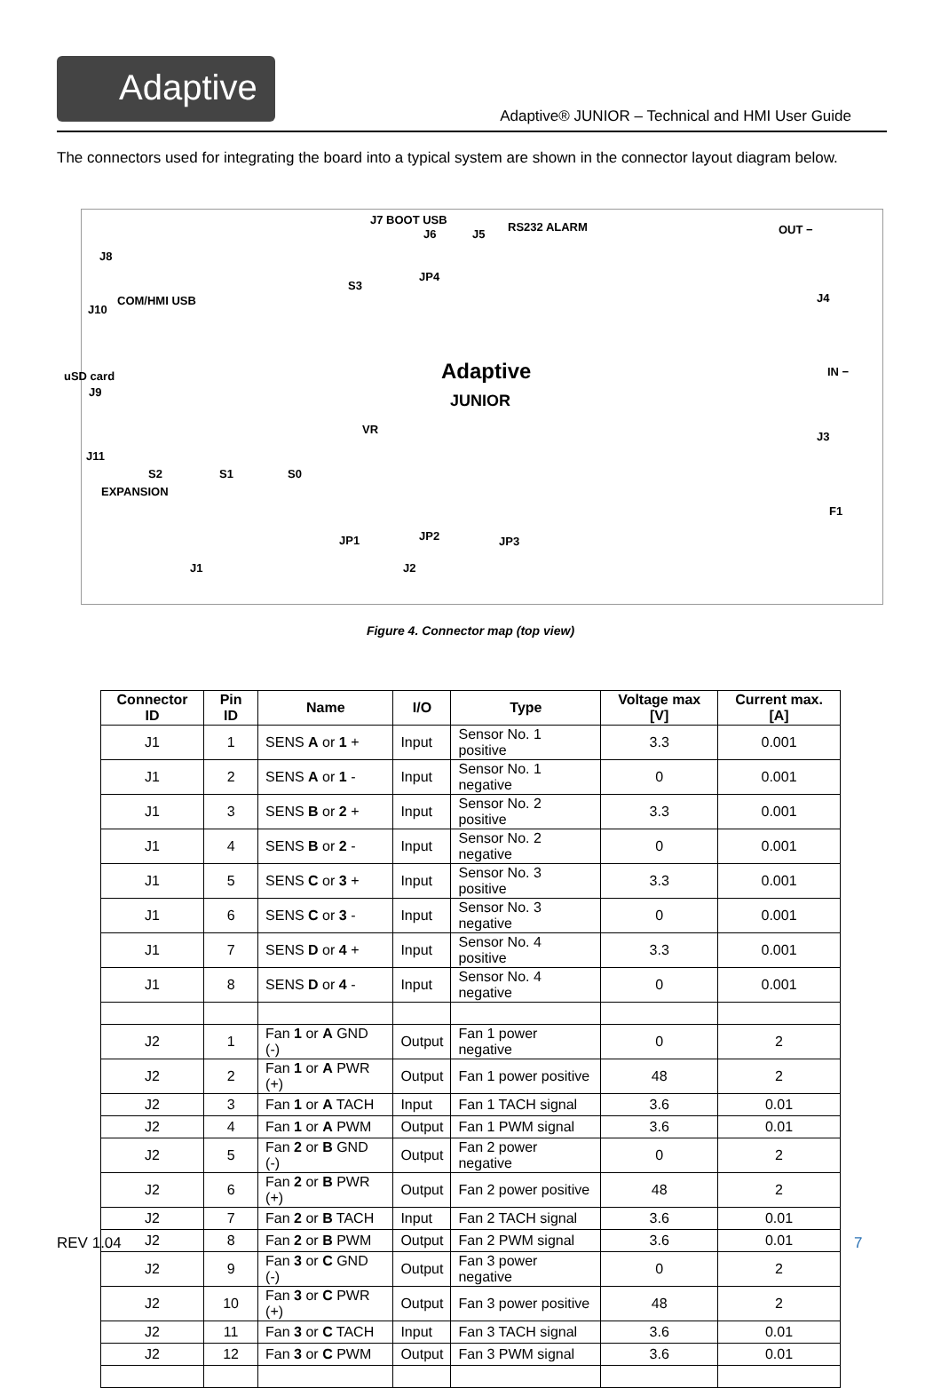Adaptive
Adaptive® JUNIOR – Technical and HMI User Guide
The connectors used for integrating the board into a typical system are shown in the connector layout diagram below.
J7 BOOT USB
J6 J5
RS232 ALARM OUT −
J8
J10
COM/HMI USB
S3
JP4
J4
uSD card
J9
Adaptive
JUNIOR
IN −
VR
J3
J11
S2 S1 S0
EXPANSION
F1
JP1 JP2 JP3
J1 J2
Figure 4. Connector map (top view)
| Connector ID | Pin ID | Name | I/O | Type | Voltage max [V] | Current max. [A] |
| --- | --- | --- | --- | --- | --- | --- |
| J1 | 1 | SENS A or 1 + | Input | Sensor No. 1 positive | 3.3 | 0.001 |
| J1 | 2 | SENS A or 1 - | Input | Sensor No. 1 negative | 0 | 0.001 |
| J1 | 3 | SENS B or 2 + | Input | Sensor No. 2 positive | 3.3 | 0.001 |
| J1 | 4 | SENS B or 2 - | Input | Sensor No. 2 negative | 0 | 0.001 |
| J1 | 5 | SENS C or 3 + | Input | Sensor No. 3 positive | 3.3 | 0.001 |
| J1 | 6 | SENS C or 3 - | Input | Sensor No. 3 negative | 0 | 0.001 |
| J1 | 7 | SENS D or 4 + | Input | Sensor No. 4 positive | 3.3 | 0.001 |
| J1 | 8 | SENS D or 4 - | Input | Sensor No. 4 negative | 0 | 0.001 |
| J2 | 1 | Fan 1 or A GND (-) | Output | Fan 1 power negative | 0 | 2 |
| J2 | 2 | Fan 1 or A PWR (+) | Output | Fan 1 power positive | 48 | 2 |
| J2 | 3 | Fan 1 or A TACH | Input | Fan 1 TACH signal | 3.6 | 0.01 |
| J2 | 4 | Fan 1 or A PWM | Output | Fan 1 PWM signal | 3.6 | 0.01 |
| J2 | 5 | Fan 2 or B GND (-) | Output | Fan 2 power negative | 0 | 2 |
| J2 | 6 | Fan 2 or B PWR (+) | Output | Fan 2 power positive | 48 | 2 |
| J2 | 7 | Fan 2 or B TACH | Input | Fan 2 TACH signal | 3.6 | 0.01 |
| J2 | 8 | Fan 2 or B PWM | Output | Fan 2 PWM signal | 3.6 | 0.01 |
| J2 | 9 | Fan 3 or C GND (-) | Output | Fan 3 power negative | 0 | 2 |
| J2 | 10 | Fan 3 or C PWR (+) | Output | Fan 3 power positive | 48 | 2 |
| J2 | 11 | Fan 3 or C TACH | Input | Fan 3 TACH signal | 3.6 | 0.01 |
| J2 | 12 | Fan 3 or C PWM | Output | Fan 3 PWM signal | 3.6 | 0.01 |
REV 1.04 7